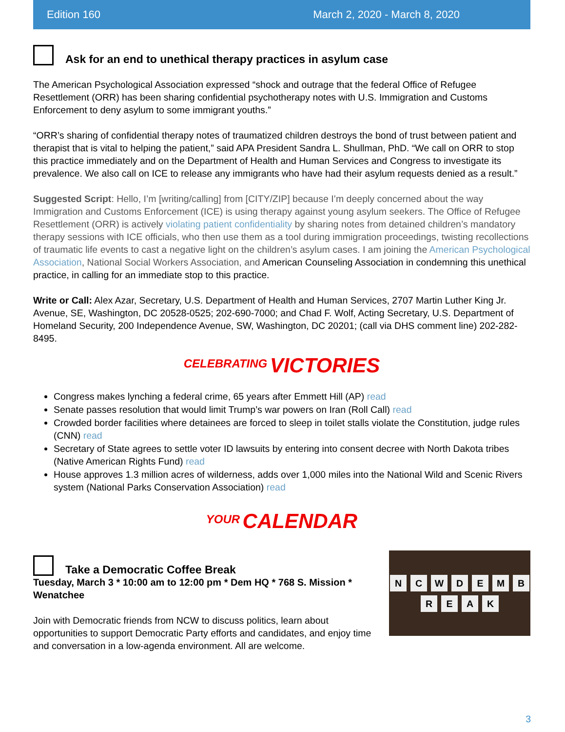Edition 160 March 2, 2020 - March 8, 2020
Ask for an end to unethical therapy practices in asylum case
The American Psychological Association expressed “shock and outrage that the federal Office of Refugee Resettlement (ORR) has been sharing confidential psychotherapy notes with U.S. Immigration and Customs Enforcement to deny asylum to some immigrant youths.”
“ORR’s sharing of confidential therapy notes of traumatized children destroys the bond of trust between patient and therapist that is vital to helping the patient,” said APA President Sandra L. Shullman, PhD. “We call on ORR to stop this practice immediately and on the Department of Health and Human Services and Congress to investigate its prevalence. We also call on ICE to release any immigrants who have had their asylum requests denied as a result.”
Suggested Script: Hello, I’m [writing/calling] from [CITY/ZIP] because I’m deeply concerned about the way Immigration and Customs Enforcement (ICE) is using therapy against young asylum seekers. The Office of Refugee Resettlement (ORR) is actively violating patient confidentiality by sharing notes from detained children’s mandatory therapy sessions with ICE officials, who then use them as a tool during immigration proceedings, twisting recollections of traumatic life events to cast a negative light on the children’s asylum cases. I am joining the American Psychological Association, National Social Workers Association, and American Counseling Association in condemning this unethical practice, in calling for an immediate stop to this practice.
Write or Call: Alex Azar, Secretary, U.S. Department of Health and Human Services, 2707 Martin Luther King Jr. Avenue, SE, Washington, DC 20528-0525; 202-690-7000; and Chad F. Wolf, Acting Secretary, U.S. Department of Homeland Security, 200 Independence Avenue, SW, Washington, DC 20201; (call via DHS comment line) 202-282-8495.
CELEBRATING VICTORIES
Congress makes lynching a federal crime, 65 years after Emmett Hill (AP) read
Senate passes resolution that would limit Trump’s war powers on Iran (Roll Call) read
Crowded border facilities where detainees are forced to sleep in toilet stalls violate the Constitution, judge rules (CNN) read
Secretary of State agrees to settle voter ID lawsuits by entering into consent decree with North Dakota tribes (Native American Rights Fund) read
House approves 1.3 million acres of wilderness, adds over 1,000 miles into the National Wild and Scenic Rivers system (National Parks Conservation Association) read
YOUR CALENDAR
Take a Democratic Coffee Break
Tuesday, March 3 * 10:00 am to 12:00 pm * Dem HQ * 768 S. Mission * Wenatchee
Join with Democratic friends from NCW to discuss politics, learn about opportunities to support Democratic Party efforts and candidates, and enjoy time and conversation in a low-agenda environment. All are welcome.
NCWDEMBREAK
3